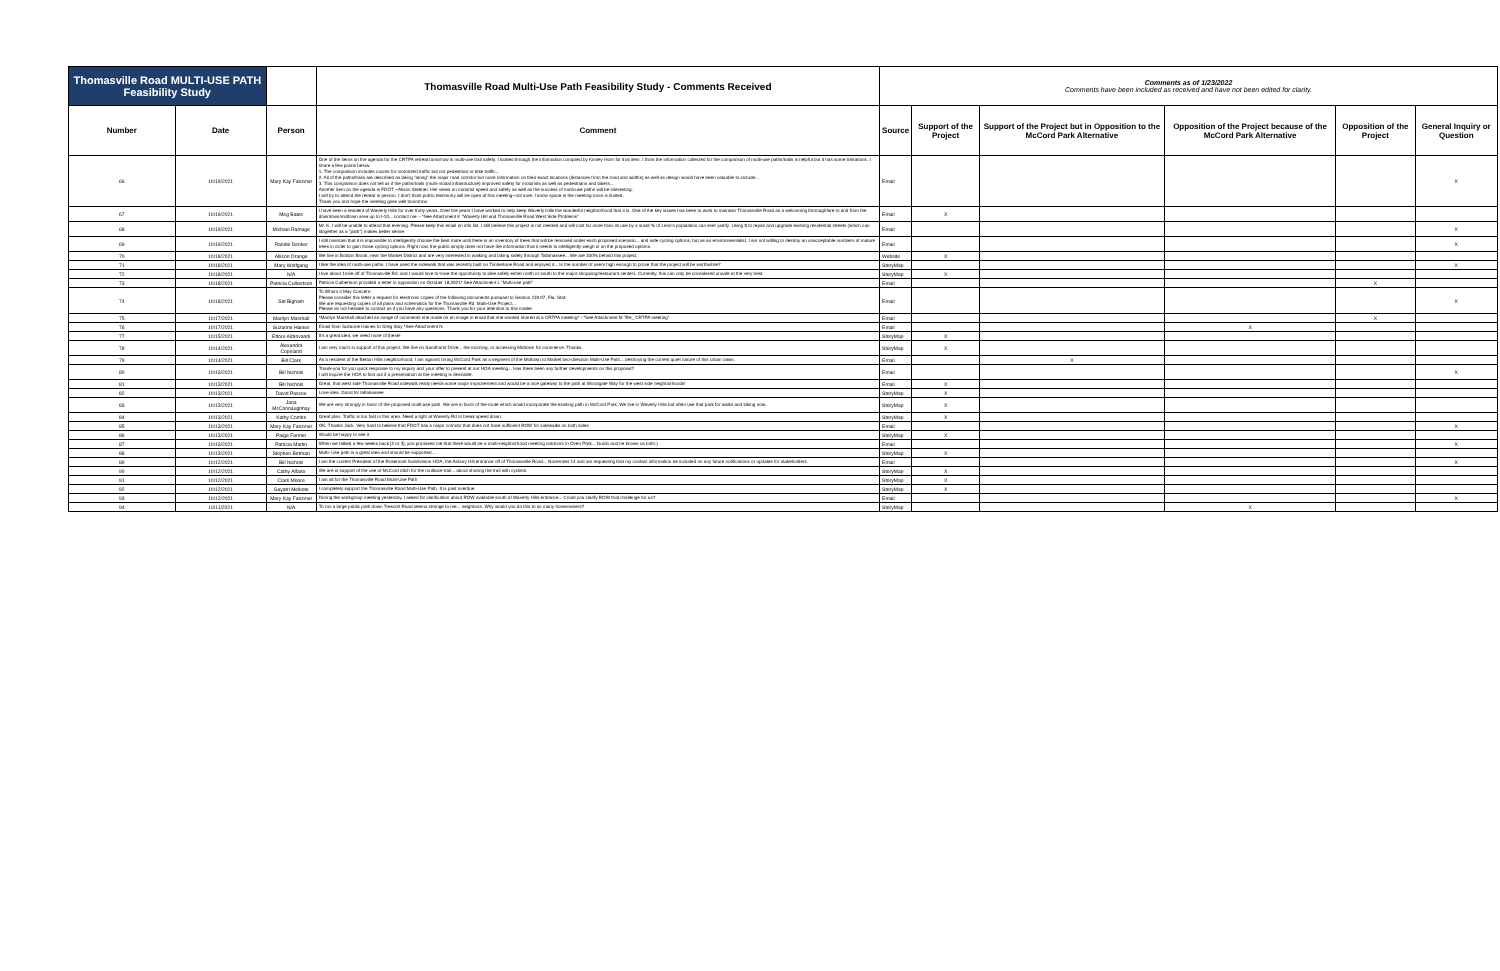| Thomasville Road MULTI-USE PATH Feasibility Study | | | Thomasville Road Multi-Use Path Feasibility Study - Comments Received | Comments as of 1/23/2022 Comments have been included as received and have not been edited for clarity. | | | | | |
| Number | Date | Person | Comment | Source | Support of the Project | Support of the Project but in Opposition to the McCord Park Alternative | Opposition of the Project because of the McCord Park Alternative | Opposition of the Project | General Inquiry or Question |
| 66 | 10/19/2021 | Mary Kay Falconer | One of the items on the agenda for the CRTPA retreat tomorrow is multi-use trail safety. I looked through the information compiled by Kimley Horn for that item. I think the information collected for the comparison of multi-use paths/trails is helpful but it has some limitations. I share a few points below. 1. The comparison includes counts for motorized traffic but not pedestrian or bike traffic... 2. All of the paths/trails are described as being "along" the major road corridor but more information on their exact locations (distances from the road and widths) as well as design would have been valuable to include... 3. This comparison does not tell us if the paths/trails (multi-modal infrastructure) improved safety for motorists as well as pedestrians and bikers... Another item on the agenda is FDOT --Alison Stettner. Her views on motorist speed and safety as well as the success of multi-use paths will be interesting. I will try to attend the retreat in person. I don't think public testimony will be open at this meeting--not sure. I know space in the meeting room is limited. Thank you and hope the meeting goes well tomorrow. | Email | | | | | X |
| 67 | 10/19/2021 | Meg Bates | I have been a resident of Waverly Hills for over thirty years. Over the years I have worked to help keep Waverly Hills the wonderful neighborhood that it is. One of the key issues has been to work to maintain Thomasville Road as a welcoming thoroughfare to and from the downtown/midtown area up to I-10... contact me. - *See Attachment K "Waverly Hill and Thomasville Road West Side Problems" | Email | X | | | | |
| 68 | 10/19/2021 | Michael Ramage | Mr. K, I will be unable to attend that evening. Please keep this email on info list. I still believe this project is not needed and will cost far more than its use by a small % of Leon's population can ever justify. Using $ to repair and upgrade existing residential streets (which can litogether as a "path") makes better sense. | Email | | | | | X |
| 69 | 10/19/2021 | Randie Denker | I still maintain that it is impossible to intelligently choose the best route until there is an inventory of trees that will be removed under each proposed scenario... and safe cycling options, but as an environmentalist, I am not willing to destroy an unacceptable numbers of mature trees in order to gain those cycling options. Right now, the public simply does not have the information that it needs to intelligently weigh in on the proposed options. | Email | | | | | X |
| 70 | 10/18/2021 | Allison Orange | We live in Bobbin Brook, near the Market District and are very interested in walking and biking safely through Tallahassee... We are 100% behind this project. | Website | X | | | | |
| 71 | 10/18/2021 | Mary Wolfgang | I like the idea of multi-use paths. I have used the sidewalk that was recently built on Timberlane Road and enjoyed it... Is the number of users high enough to prove that the project will be worthwhile? | StoryMap | | | | | X |
| 72 | 10/18/2021 | N/A | I live about 1mile off of Thomasville Rd. and I would love to have the opportunity to bike safely either north or south to the major shopping/restaurant centers. Currently, this can only be considered unsafe at the very best. | StoryMap | X | | | | |
| 73 | 10/18/2021 | Patricia Culbertson | Patricia Culbertson provided a letter in opposition on October 18,2021* See Attachment L "Multi-use path" | Email | | | | X | |
| 74 | 10/18/2021 | Sid Bigham | To Whom it May Concern: Please consider this letter a request for electronic copies of the following documents pursuant to Section 119.07, Fla. Stat: We are requesting copies of all plans and schematics for the Thomasville Rd. Multi-Use Project... Please do not hesitate to contact us if you have any questions. Thank you for your attention to this matter. | Email | | | | | X |
| 75 | 10/17/2021 | Marilyn Marshall | *Marilyn Marshall attached an image of comments she made on an image in email that she wanted shared at a CRTPA meeting* - *See Attachment M "Re_ CRTPA meeting" | Email | | | | X | |
| 76 | 10/17/2021 | Suzanne Haines | Email from Suzanne Haines to Greg Slay *See Attachment N | Email | | | X | | |
| 77 | 10/15/2021 | Ettore Aldrovandi | It's a great idea, we need more of these! | StoryMap | X | | | | |
| 78 | 10/14/2021 | Alexandra Copeland | I am very much in support of this project. We live on Sandhurst Drive... the morning, or accessing Midtown for commerce. Thanks. | StoryMap | X | | | | |
| 79 | 10/14/2021 | Bill Clark | As a resident of the Betton Hills neighborhood, I am against Using McCord Park as a segment of the Midtown to Market two-direction Multi-Use Path... destroying the current quiet nature of this urban oasis. | Email | | X | | | |
| 80 | 10/13/2021 | Bill Nichols | Thank-you for you quick response to my inquiry and your offer to present at our HOA meeting... Has there been any further developments on this proposal? I will inquire the HOA to find out if a presentation at the meeting is desirable. | Email | | | | | X |
| 81 | 10/13/2021 | Bill Nichols | Great, that west side Thomasville Road sidewalk really needs some major improvement and would be a nice gateway to the path at Woodgate Way for the west side neighborhoods! | Email | X | | | | |
| 82 | 10/13/2021 | David Pascoe | Love idea. Good for tallahassee | StoryMap | X | | | | |
| 83 | 10/13/2021 | Jana McConnaughhay | We are very strongly in favor of the proposed multi-use path. We are in favor of the route which would incorporate the existing path in McCord Park. We live in Waverly Hills but often use that park for walks and biking now. | StoryMap | X | | | | |
| 84 | 10/13/2021 | Kathy Combs | Great plan. Traffic is too fast in this area. Need a light at Waverly Rd to break speed down. | StoryMap | X | | | | |
| 85 | 10/13/2021 | Mary Kay Falconer | OK. Thanks Jack. Very hard to believe that FDOT has a major corridor that does not have sufficient ROW for sidewalks on both sides | Email | | | | | X |
| 86 | 10/13/2021 | Paige Farmer | Would be happy to see it | StoryMap | X | | | | |
| 87 | 10/13/2021 | Patricia Martin | When we talked a few weeks back [2 or 3], you promised me that there would be a multi-neighborhood meeting outdoors in Oven Park... Guido and he knows us both.) | Email | | | | | X |
| 88 | 10/13/2021 | Stephen Birtman | Multi- Use path is a great idea and should be supported.... | StoryMap | X | | | | |
| 89 | 10/12/2021 | Bill Nichols | I am the current President of the Rosemont Subdivision HOA, the Asbury Hill entrance off of Thomasville Road... November 14 and am requesting that my contact information be included on any future notifications or updates for stakeholders. | Email | | | | | X |
| 90 | 10/12/2021 | Cathy Alfano | We are in support of the use of McCord ditch for the multiuse trail... about sharing the trail with cyclists. | StoryMap | X | | | | |
| 91 | 10/12/2021 | Clark Moore | I am all for the Thomasville Road Multi-Use Path | StoryMap | X | | | | |
| 92 | 10/12/2021 | Gayatri Melkote | I completely support the Thomasville Road Multi-Use Path. It is past overdue. | StoryMap | X | | | | |
| 93 | 10/12/2021 | Mary Kay Falconer | During the workgroup meeting yesterday, I asked for clarification about ROW available south of Waverly Hills entrance... Could you clarify ROW that challenge for us? | Email | | | | | X |
| 94 | 10/11/2021 | N/A | To run a large public path down Trescott Road seems strange to me... neighbors. Why would you do this to so many homeowners? | StoryMap | | | X | | |